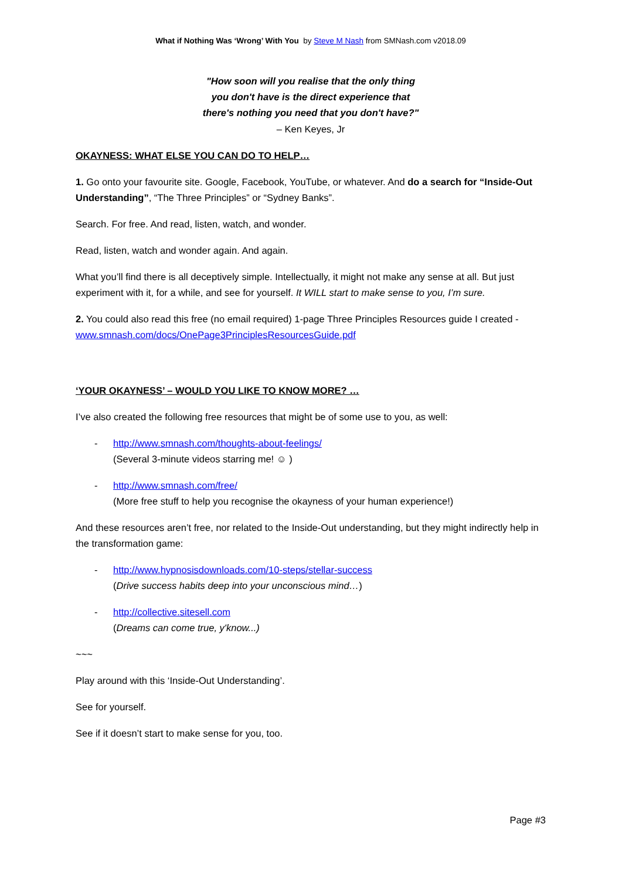What if Nothing Was ‘Wrong’ With You by Steve M Nash from SMNash.com v2018.09
"How soon will you realise that the only thing
you don't have is the direct experience that
there's nothing you need that you don't have?"
– Ken Keyes, Jr
OKAYNESS: WHAT ELSE YOU CAN DO TO HELP…
1. Go onto your favourite site. Google, Facebook, YouTube, or whatever. And do a search for “Inside-Out Understanding”, “The Three Principles” or “Sydney Banks”.
Search. For free. And read, listen, watch, and wonder.
Read, listen, watch and wonder again. And again.
What you’ll find there is all deceptively simple. Intellectually, it might not make any sense at all. But just experiment with it, for a while, and see for yourself. It WILL start to make sense to you, I’m sure.
2. You could also read this free (no email required) 1-page Three Principles Resources guide I created - www.smnash.com/docs/OnePage3PrinciplesResourcesGuide.pdf
‘YOUR OKAYNESS’ – WOULD YOU LIKE TO KNOW MORE? …
I’ve also created the following free resources that might be of some use to you, as well:
- http://www.smnash.com/thoughts-about-feelings/
(Several 3-minute videos starring me! ☺ )
- http://www.smnash.com/free/
(More free stuff to help you recognise the okayness of your human experience!)
And these resources aren’t free, nor related to the Inside-Out understanding, but they might indirectly help in the transformation game:
- http://www.hypnosisdownloads.com/10-steps/stellar-success
(Drive success habits deep into your unconscious mind…)
- http://collective.sitesell.com
(Dreams can come true, y'know...)
~~~
Play around with this ‘Inside-Out Understanding’.
See for yourself.
See if it doesn’t start to make sense for you, too.
Page #3